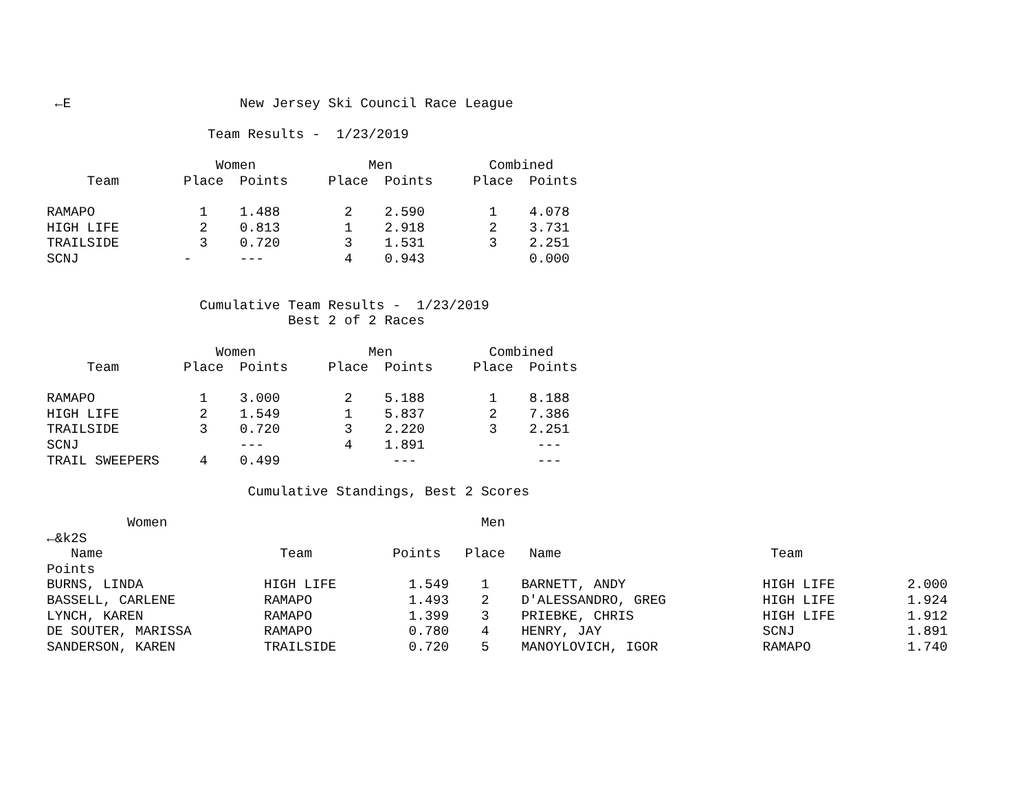←E                     New Jersey Ski Council Race League

                    Team Results -  1/23/2019

                     Women              Men            Combined
     Team        Place  Points     Place  Points     Place  Points

RAMAPO             1    1.488        2    2.590        1    4.078
HIGH LIFE          2    0.813        1    2.918        2    3.731
TRAILSIDE          3    0.720        3    1.531        3    2.251
SCNJ             -      ---          4    0.943             0.000


                   Cumulative Team Results -  1/23/2019
                              Best 2 of 2 Races

                     Women              Men            Combined
     Team        Place  Points     Place  Points     Place  Points

RAMAPO             1    3.000        2    5.188        1    8.188
HIGH LIFE          2    1.549        1    5.837        2    7.386
TRAILSIDE          3    0.720        3    2.220        3    2.251
SCNJ                    ---          4    1.891              ---
TRAIL SWEEPERS     4    0.499              ---               ---

                         Cumulative Standings, Best 2 Scores

          Women                                       Men
←&k2S
   Name                      Team          Points   Place   Name                          Team
Points
BURNS, LINDA               HIGH LIFE         1.549    1    BARNETT, ANDY                 HIGH LIFE         2.000
BASSELL, CARLENE           RAMAPO            1.493    2    D'ALESSANDRO, GREG            HIGH LIFE         1.924
LYNCH, KAREN               RAMAPO            1.399    3    PRIEBKE, CHRIS                HIGH LIFE         1.912
DE SOUTER, MARISSA         RAMAPO            0.780    4    HENRY, JAY                    SCNJ              1.891
SANDERSON, KAREN           TRAILSIDE         0.720    5    MANOYLOVICH, IGOR             RAMAPO            1.740